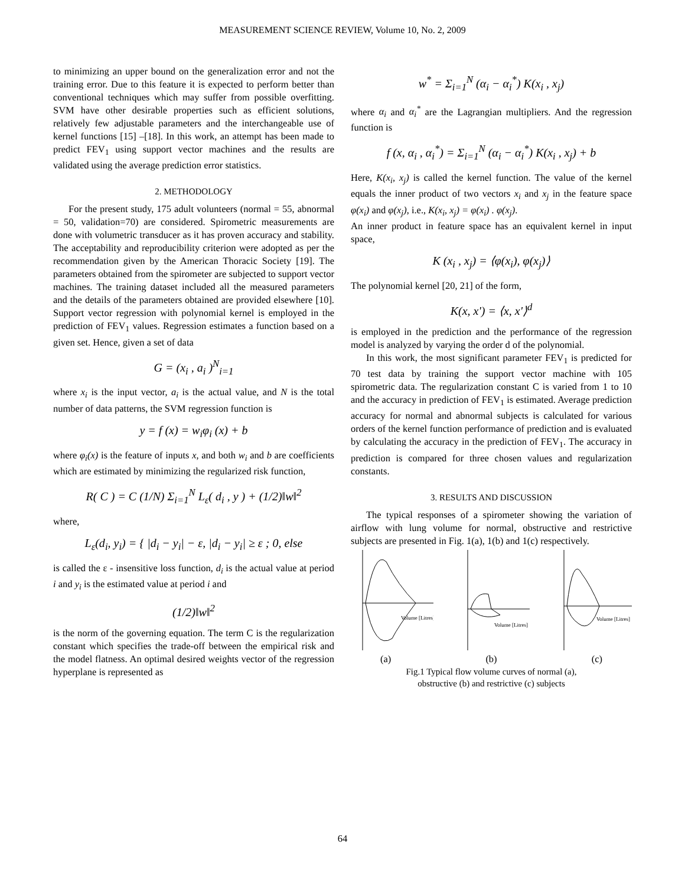MEASUREMENT SCIENCE REVIEW, Volume 10, No. 2, 2009
to minimizing an upper bound on the generalization error and not the training error. Due to this feature it is expected to perform better than conventional techniques which may suffer from possible overfitting. SVM have other desirable properties such as efficient solutions, relatively few adjustable parameters and the interchangeable use of kernel functions [15] –[18]. In this work, an attempt has been made to predict FEV<sub>1</sub> using support vector machines and the results are validated using the average prediction error statistics.
2. METHODOLOGY
For the present study, 175 adult volunteers (normal = 55, abnormal = 50, validation=70) are considered. Spirometric measurements are done with volumetric transducer as it has proven accuracy and stability. The acceptability and reproducibility criterion were adopted as per the recommendation given by the American Thoracic Society [19]. The parameters obtained from the spirometer are subjected to support vector machines. The training dataset included all the measured parameters and the details of the parameters obtained are provided elsewhere [10]. Support vector regression with polynomial kernel is employed in the prediction of FEV<sub>1</sub> values. Regression estimates a function based on a given set. Hence, given a set of data
G = (x<sub>i</sub> , a<sub>i</sub> )<sup>N</sup><sub>i=1</sub>
where x<sub>i</sub> is the input vector, a<sub>i</sub> is the actual value, and N is the total number of data patterns, the SVM regression function is
y = f (x) = w<sub>i</sub>φ<sub>i</sub> (x) + b
where φ<sub>i</sub>(x) is the feature of inputs x, and both w<sub>i</sub> and b are coefficients which are estimated by minimizing the regularized risk function,
R( C ) = C (1/N) Σ<sub>i=1</sub><sup>N</sup> L<sub>ε</sub>( d<sub>i</sub> , y ) + (1/2)‖w‖<sup>2</sup>
where,
L<sub>ε</sub>(d<sub>i</sub>, y<sub>i</sub>) = { |d<sub>i</sub> − y<sub>i</sub>| − ε, |d<sub>i</sub> − y<sub>i</sub>| ≥ ε ; 0, else
is called the ε - insensitive loss function, d<sub>i</sub> is the actual value at period i and y<sub>i</sub> is the estimated value at period i and
(1/2)‖w‖<sup>2</sup>
is the norm of the governing equation. The term C is the regularization constant which specifies the trade-off between the empirical risk and the model flatness. An optimal desired weights vector of the regression hyperplane is represented as
w<sup>*</sup> = Σ<sub>i=1</sub><sup>N</sup> (α<sub>i</sub> − α<sub>i</sub><sup>*</sup>) K(x<sub>i</sub> , x<sub>j</sub>)
where α<sub>i</sub> and α<sub>i</sub><sup>*</sup> are the Lagrangian multipliers. And the regression function is
f (x, α<sub>i</sub> , α<sub>i</sub><sup>*</sup>) = Σ<sub>i=1</sub><sup>N</sup> (α<sub>i</sub> − α<sub>i</sub><sup>*</sup>) K(x<sub>i</sub> , x<sub>j</sub>) + b
Here, K(x<sub>i</sub>, x<sub>j</sub>) is called the kernel function. The value of the kernel equals the inner product of two vectors x<sub>i</sub> and x<sub>j</sub> in the feature space φ(x<sub>i</sub>) and φ(x<sub>j</sub>), i.e., K(x<sub>i</sub>, x<sub>j</sub>) = φ(x<sub>i</sub>) . φ(x<sub>j</sub>).
An inner product in feature space has an equivalent kernel in input space,
K (x<sub>i</sub> , x<sub>j</sub>) = ⟨φ(x<sub>i</sub>), φ(x<sub>j</sub>)⟩
The polynomial kernel [20, 21] of the form,
K(x, x') = ⟨x, x'⟩<sup>d</sup>
is employed in the prediction and the performance of the regression model is analyzed by varying the order d of the polynomial.
In this work, the most significant parameter FEV<sub>1</sub> is predicted for 70 test data by training the support vector machine with 105 spirometric data. The regularization constant C is varied from 1 to 10 and the accuracy in prediction of FEV<sub>1</sub> is estimated. Average prediction accuracy for normal and abnormal subjects is calculated for various orders of the kernel function performance of prediction and is evaluated by calculating the accuracy in the prediction of FEV<sub>1</sub>. The accuracy in prediction is compared for three chosen values and regularization constants.
3. RESULTS AND DISCUSSION
The typical responses of a spirometer showing the variation of airflow with lung volume for normal, obstructive and restrictive subjects are presented in Fig. 1(a), 1(b) and 1(c) respectively.
Volume [Litres]
Volume [Litres]
Volume [Litres]
(a) (b) (c)
Fig.1 Typical flow volume curves of normal (a),
obstructive (b) and restrictive (c) subjects
64